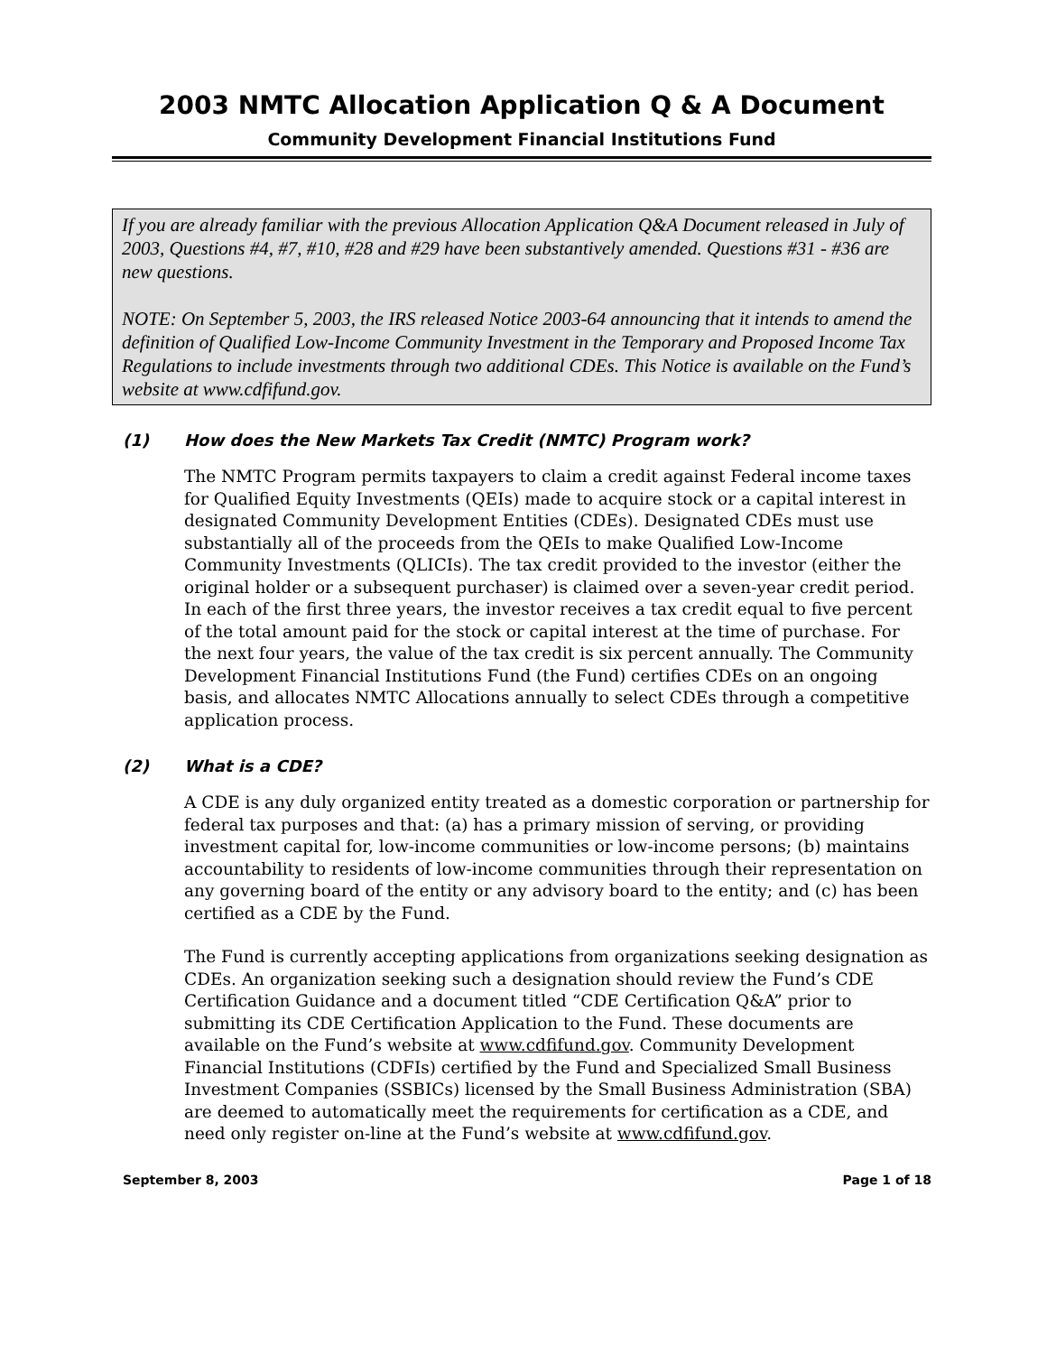2003 NMTC Allocation Application Q & A Document
Community Development Financial Institutions Fund
If you are already familiar with the previous Allocation Application Q&A Document released in July of 2003, Questions #4, #7, #10, #28 and #29 have been substantively amended. Questions #31 - #36 are new questions.
NOTE: On September 5, 2003, the IRS released Notice 2003-64 announcing that it intends to amend the definition of Qualified Low-Income Community Investment in the Temporary and Proposed Income Tax Regulations to include investments through two additional CDEs. This Notice is available on the Fund’s website at www.cdfifund.gov.
(1) How does the New Markets Tax Credit (NMTC) Program work?
The NMTC Program permits taxpayers to claim a credit against Federal income taxes for Qualified Equity Investments (QEIs) made to acquire stock or a capital interest in designated Community Development Entities (CDEs). Designated CDEs must use substantially all of the proceeds from the QEIs to make Qualified Low-Income Community Investments (QLICIs). The tax credit provided to the investor (either the original holder or a subsequent purchaser) is claimed over a seven-year credit period. In each of the first three years, the investor receives a tax credit equal to five percent of the total amount paid for the stock or capital interest at the time of purchase. For the next four years, the value of the tax credit is six percent annually. The Community Development Financial Institutions Fund (the Fund) certifies CDEs on an ongoing basis, and allocates NMTC Allocations annually to select CDEs through a competitive application process.
(2) What is a CDE?
A CDE is any duly organized entity treated as a domestic corporation or partnership for federal tax purposes and that: (a) has a primary mission of serving, or providing investment capital for, low-income communities or low-income persons; (b) maintains accountability to residents of low-income communities through their representation on any governing board of the entity or any advisory board to the entity; and (c) has been certified as a CDE by the Fund.
The Fund is currently accepting applications from organizations seeking designation as CDEs. An organization seeking such a designation should review the Fund’s CDE Certification Guidance and a document titled “CDE Certification Q&A” prior to submitting its CDE Certification Application to the Fund. These documents are available on the Fund’s website at www.cdfifund.gov. Community Development Financial Institutions (CDFIs) certified by the Fund and Specialized Small Business Investment Companies (SSBICs) licensed by the Small Business Administration (SBA) are deemed to automatically meet the requirements for certification as a CDE, and need only register on-line at the Fund’s website at www.cdfifund.gov.
September 8, 2003 Page 1 of 18